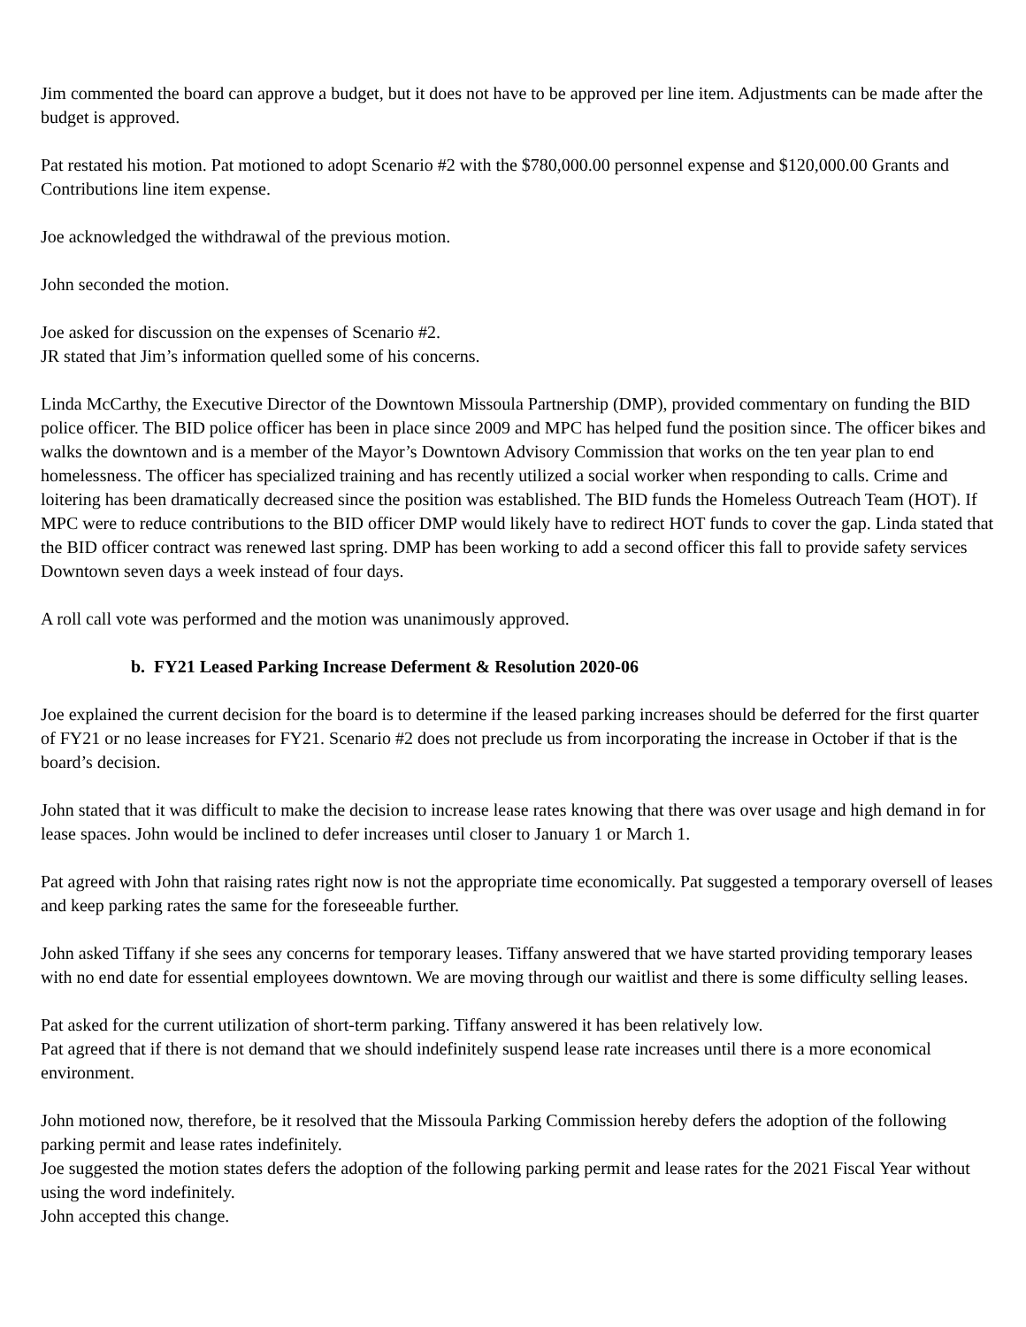Jim commented the board can approve a budget, but it does not have to be approved per line item. Adjustments can be made after the budget is approved.
Pat restated his motion. Pat motioned to adopt Scenario #2 with the $780,000.00 personnel expense and $120,000.00 Grants and Contributions line item expense.
Joe acknowledged the withdrawal of the previous motion.
John seconded the motion.
Joe asked for discussion on the expenses of Scenario #2.
JR stated that Jim’s information quelled some of his concerns.
Linda McCarthy, the Executive Director of the Downtown Missoula Partnership (DMP), provided commentary on funding the BID police officer. The BID police officer has been in place since 2009 and MPC has helped fund the position since. The officer bikes and walks the downtown and is a member of the Mayor’s Downtown Advisory Commission that works on the ten year plan to end homelessness. The officer has specialized training and has recently utilized a social worker when responding to calls. Crime and loitering has been dramatically decreased since the position was established. The BID funds the Homeless Outreach Team (HOT). If MPC were to reduce contributions to the BID officer DMP would likely have to redirect HOT funds to cover the gap. Linda stated that the BID officer contract was renewed last spring. DMP has been working to add a second officer this fall to provide safety services Downtown seven days a week instead of four days.
A roll call vote was performed and the motion was unanimously approved.
b. FY21 Leased Parking Increase Deferment & Resolution 2020-06
Joe explained the current decision for the board is to determine if the leased parking increases should be deferred for the first quarter of FY21 or no lease increases for FY21. Scenario #2 does not preclude us from incorporating the increase in October if that is the board’s decision.
John stated that it was difficult to make the decision to increase lease rates knowing that there was over usage and high demand in for lease spaces. John would be inclined to defer increases until closer to January 1 or March 1.
Pat agreed with John that raising rates right now is not the appropriate time economically. Pat suggested a temporary oversell of leases and keep parking rates the same for the foreseeable further.
John asked Tiffany if she sees any concerns for temporary leases. Tiffany answered that we have started providing temporary leases with no end date for essential employees downtown. We are moving through our waitlist and there is some difficulty selling leases.
Pat asked for the current utilization of short-term parking. Tiffany answered it has been relatively low.
Pat agreed that if there is not demand that we should indefinitely suspend lease rate increases until there is a more economical environment.
John motioned now, therefore, be it resolved that the Missoula Parking Commission hereby defers the adoption of the following parking permit and lease rates indefinitely.
Joe suggested the motion states defers the adoption of the following parking permit and lease rates for the 2021 Fiscal Year without using the word indefinitely.
John accepted this change.